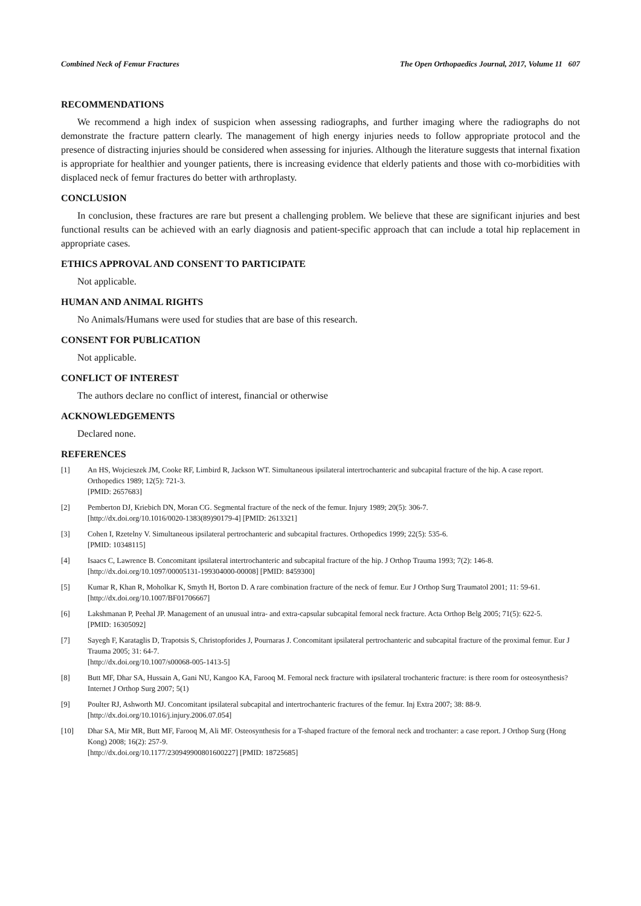Combined Neck of Femur Fractures The Open Orthopaedics Journal, 2017, Volume 11 607
RECOMMENDATIONS
We recommend a high index of suspicion when assessing radiographs, and further imaging where the radiographs do not demonstrate the fracture pattern clearly. The management of high energy injuries needs to follow appropriate protocol and the presence of distracting injuries should be considered when assessing for injuries. Although the literature suggests that internal fixation is appropriate for healthier and younger patients, there is increasing evidence that elderly patients and those with co-morbidities with displaced neck of femur fractures do better with arthroplasty.
CONCLUSION
In conclusion, these fractures are rare but present a challenging problem. We believe that these are significant injuries and best functional results can be achieved with an early diagnosis and patient-specific approach that can include a total hip replacement in appropriate cases.
ETHICS APPROVAL AND CONSENT TO PARTICIPATE
Not applicable.
HUMAN AND ANIMAL RIGHTS
No Animals/Humans were used for studies that are base of this research.
CONSENT FOR PUBLICATION
Not applicable.
CONFLICT OF INTEREST
The authors declare no conflict of interest, financial or otherwise
ACKNOWLEDGEMENTS
Declared none.
REFERENCES
[1] An HS, Wojcieszek JM, Cooke RF, Limbird R, Jackson WT. Simultaneous ipsilateral intertrochanteric and subcapital fracture of the hip. A case report. Orthopedics 1989; 12(5): 721-3.
[PMID: 2657683]
[2] Pemberton DJ, Kriebich DN, Moran CG. Segmental fracture of the neck of the femur. Injury 1989; 20(5): 306-7.
[http://dx.doi.org/10.1016/0020-1383(89)90179-4] [PMID: 2613321]
[3] Cohen I, Rzetelny V. Simultaneous ipsilateral pertrochanteric and subcapital fractures. Orthopedics 1999; 22(5): 535-6.
[PMID: 10348115]
[4] Isaacs C, Lawrence B. Concomitant ipsilateral intertrochanteric and subcapital fracture of the hip. J Orthop Trauma 1993; 7(2): 146-8.
[http://dx.doi.org/10.1097/00005131-199304000-00008] [PMID: 8459300]
[5] Kumar R, Khan R, Moholkar K, Smyth H, Borton D. A rare combination fracture of the neck of femur. Eur J Orthop Surg Traumatol 2001; 11: 59-61.
[http://dx.doi.org/10.1007/BF01706667]
[6] Lakshmanan P, Peehal JP. Management of an unusual intra- and extra-capsular subcapital femoral neck fracture. Acta Orthop Belg 2005; 71(5): 622-5.
[PMID: 16305092]
[7] Sayegh F, Karataglis D, Trapotsis S, Christopforides J, Pournaras J. Concomitant ipsilateral pertrochanteric and subcapital fracture of the proximal femur. Eur J Trauma 2005; 31: 64-7.
[http://dx.doi.org/10.1007/s00068-005-1413-5]
[8] Butt MF, Dhar SA, Hussain A, Gani NU, Kangoo KA, Farooq M. Femoral neck fracture with ipsilateral trochanteric fracture: is there room for osteosynthesis? Internet J Orthop Surg 2007; 5(1)
[9] Poulter RJ, Ashworth MJ. Concomitant ipsilateral subcapital and intertrochanteric fractures of the femur. Inj Extra 2007; 38: 88-9.
[http://dx.doi.org/10.1016/j.injury.2006.07.054]
[10] Dhar SA, Mir MR, Butt MF, Farooq M, Ali MF. Osteosynthesis for a T-shaped fracture of the femoral neck and trochanter: a case report. J Orthop Surg (Hong Kong) 2008; 16(2): 257-9.
[http://dx.doi.org/10.1177/230949900801600227] [PMID: 18725685]